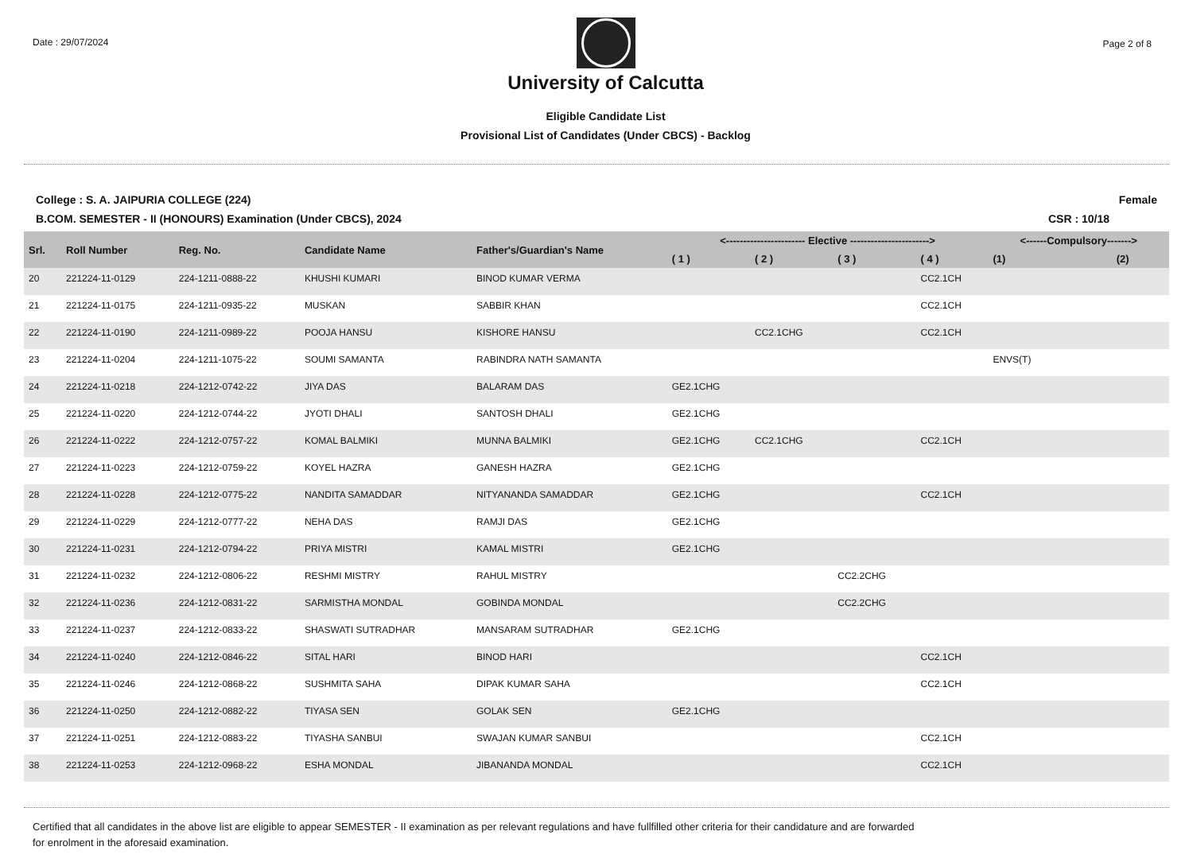Date : 29/07/2024
University of Calcutta
Eligible Candidate List
Provisional List of Candidates (Under CBCS) - Backlog
Page 2 of 8
College : S. A. JAIPURIA COLLEGE (224)
Female
B.COM. SEMESTER - II (HONOURS) Examination (Under CBCS), 2024
CSR : 10/18
| Srl. | Roll Number | Reg. No. | Candidate Name | Father's/Guardian's Name | <----------------------- Elective -----------------------> | | | | <------Compulsory-------> | |
| --- | --- | --- | --- | --- | --- | --- | --- | --- | --- | --- |
| | | | | | ( 1 ) | ( 2 ) | ( 3 ) | ( 4 ) | (1) | (2) |
| 20 | 221224-11-0129 | 224-1211-0888-22 | KHUSHI KUMARI | BINOD KUMAR VERMA | | | | CC2.1CH | | |
| 21 | 221224-11-0175 | 224-1211-0935-22 | MUSKAN | SABBIR KHAN | | | | CC2.1CH | | |
| 22 | 221224-11-0190 | 224-1211-0989-22 | POOJA HANSU | KISHORE HANSU | | CC2.1CHG | | CC2.1CH | | |
| 23 | 221224-11-0204 | 224-1211-1075-22 | SOUMI SAMANTA | RABINDRA NATH SAMANTA | | | | | ENVS(T) | |
| 24 | 221224-11-0218 | 224-1212-0742-22 | JIYA DAS | BALARAM DAS | GE2.1CHG | | | | | |
| 25 | 221224-11-0220 | 224-1212-0744-22 | JYOTI DHALI | SANTOSH DHALI | GE2.1CHG | | | | | |
| 26 | 221224-11-0222 | 224-1212-0757-22 | KOMAL BALMIKI | MUNNA BALMIKI | GE2.1CHG | CC2.1CHG | | CC2.1CH | | |
| 27 | 221224-11-0223 | 224-1212-0759-22 | KOYEL HAZRA | GANESH HAZRA | GE2.1CHG | | | | | |
| 28 | 221224-11-0228 | 224-1212-0775-22 | NANDITA SAMADDAR | NITYANANDA SAMADDAR | GE2.1CHG | | | CC2.1CH | | |
| 29 | 221224-11-0229 | 224-1212-0777-22 | NEHA DAS | RAMJI DAS | GE2.1CHG | | | | | |
| 30 | 221224-11-0231 | 224-1212-0794-22 | PRIYA MISTRI | KAMAL MISTRI | GE2.1CHG | | | | | |
| 31 | 221224-11-0232 | 224-1212-0806-22 | RESHMI MISTRY | RAHUL MISTRY | | | CC2.2CHG | | | |
| 32 | 221224-11-0236 | 224-1212-0831-22 | SARMISTHA MONDAL | GOBINDA MONDAL | | | CC2.2CHG | | | |
| 33 | 221224-11-0237 | 224-1212-0833-22 | SHASWATI SUTRADHAR | MANSARAM SUTRADHAR | GE2.1CHG | | | | | |
| 34 | 221224-11-0240 | 224-1212-0846-22 | SITAL HARI | BINOD HARI | | | | CC2.1CH | | |
| 35 | 221224-11-0246 | 224-1212-0868-22 | SUSHMITA SAHA | DIPAK KUMAR SAHA | | | | CC2.1CH | | |
| 36 | 221224-11-0250 | 224-1212-0882-22 | TIYASA SEN | GOLAK SEN | GE2.1CHG | | | | | |
| 37 | 221224-11-0251 | 224-1212-0883-22 | TIYASHA SANBUI | SWAJAN KUMAR SANBUI | | | | CC2.1CH | | |
| 38 | 221224-11-0253 | 224-1212-0968-22 | ESHA MONDAL | JIBANANDA MONDAL | | | | CC2.1CH | | |
Certified that all candidates in the above list are eligible to appear SEMESTER - II examination as per relevant regulations and have fullfilled other criteria for their candidature and are forwarded
for enrolment in the aforesaid examination.